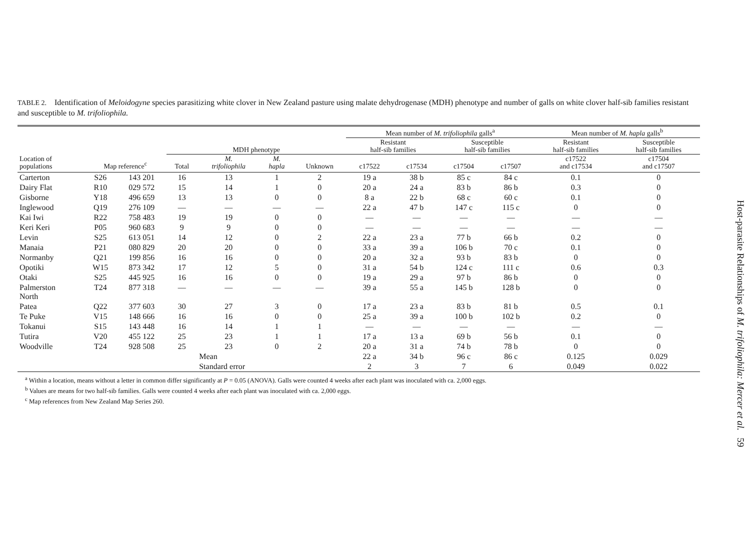TABLE 2. Identification of Meloidogyne species parasitizing white clover in New Zealand pasture using malate dehydrogenase (MDH) phenotype and number of galls on white clover half-sib families resistant and susceptible to M. trifoliophila.
| | | | | | | | Mean number of M. trifoliophila galls<sup>a</sup> | | | | Mean number of M. hapla galls<sup>b</sup> | |
| --- | --- | --- | --- | --- | --- | --- | --- | --- | --- | --- | --- | --- |
| | | | MDH phenotype | | | | Resistant half-sib families | | Susceptible half-sib families | | Resistant half-sib families | Susceptible half-sib families |
| Location of populations | Map reference<sup>c</sup> | | Total | M. trifoliophila | M. hapla | Unknown | c17522 | c17534 | c17504 | c17507 | c17522 and c17534 | c17504 and c17507 |
| Carterton | S26 | 143 201 | 16 | 13 | 1 | 2 | 19 a | 38 b | 85 c | 84 c | 0.1 | 0 |
| Dairy Flat | R10 | 029 572 | 15 | 14 | 1 | 0 | 20 a | 24 a | 83 b | 86 b | 0.3 | 0 |
| Gisborne | Y18 | 496 659 | 13 | 13 | 0 | 0 | 8 a | 22 b | 68 c | 60 c | 0.1 | 0 |
| Inglewood | Q19 | 276 109 | — | — | — | — | 22 a | 47 b | 147 c | 115 c | 0 | 0 |
| Kai Iwi | R22 | 758 483 | 19 | 19 | 0 | 0 | — | — | — | — | — | — |
| Keri Keri | P05 | 960 683 | 9 | 9 | 0 | 0 | — | — | — | — | — | — |
| Levin | S25 | 613 051 | 14 | 12 | 0 | 2 | 22 a | 23 a | 77 b | 66 b | 0.2 | 0 |
| Manaia | P21 | 080 829 | 20 | 20 | 0 | 0 | 33 a | 39 a | 106 b | 70 c | 0.1 | 0 |
| Normanby | Q21 | 199 856 | 16 | 16 | 0 | 0 | 20 a | 32 a | 93 b | 83 b | 0 | 0 |
| Opotiki | W15 | 873 342 | 17 | 12 | 5 | 0 | 31 a | 54 b | 124 c | 111 c | 0.6 | 0.3 |
| Otaki | S25 | 445 925 | 16 | 16 | 0 | 0 | 19 a | 29 a | 97 b | 86 b | 0 | 0 |
| Palmerston North | T24 | 877 318 | — | — | — | — | 39 a | 55 a | 145 b | 128 b | 0 | 0 |
| Patea | Q22 | 377 603 | 30 | 27 | 3 | 0 | 17 a | 23 a | 83 b | 81 b | 0.5 | 0.1 |
| Te Puke | V15 | 148 666 | 16 | 16 | 0 | 0 | 25 a | 39 a | 100 b | 102 b | 0.2 | 0 |
| Tokanui | S15 | 143 448 | 16 | 14 | 1 | 1 | — | — | — | — | — | — |
| Tutira | V20 | 455 122 | 25 | 23 | 1 | 1 | 17 a | 13 a | 69 b | 56 b | 0.1 | 0 |
| Woodville | T24 | 928 508 | 25 | 23 | 0 | 2 | 20 a | 31 a | 74 b | 78 b | 0 | 0 |
| | | | | Mean | | | 22 a | 34 b | 96 c | 86 c | 0.125 | 0.029 |
| | | | | Standard error | | | 2 | 3 | 7 | 6 | 0.049 | 0.022 |
<sup>a</sup> Within a location, means without a letter in common differ significantly at P = 0.05 (ANOVA). Galls were counted 4 weeks after each plant was inoculated with ca. 2,000 eggs.
<sup>b</sup> Values are means for two half-sib families. Galls were counted 4 weeks after each plant was inoculated with ca. 2,000 eggs.
<sup>c</sup> Map references from New Zealand Map Series 260.
Host-parasite Relationships of M. trifoliophila: Mercer et al. 59